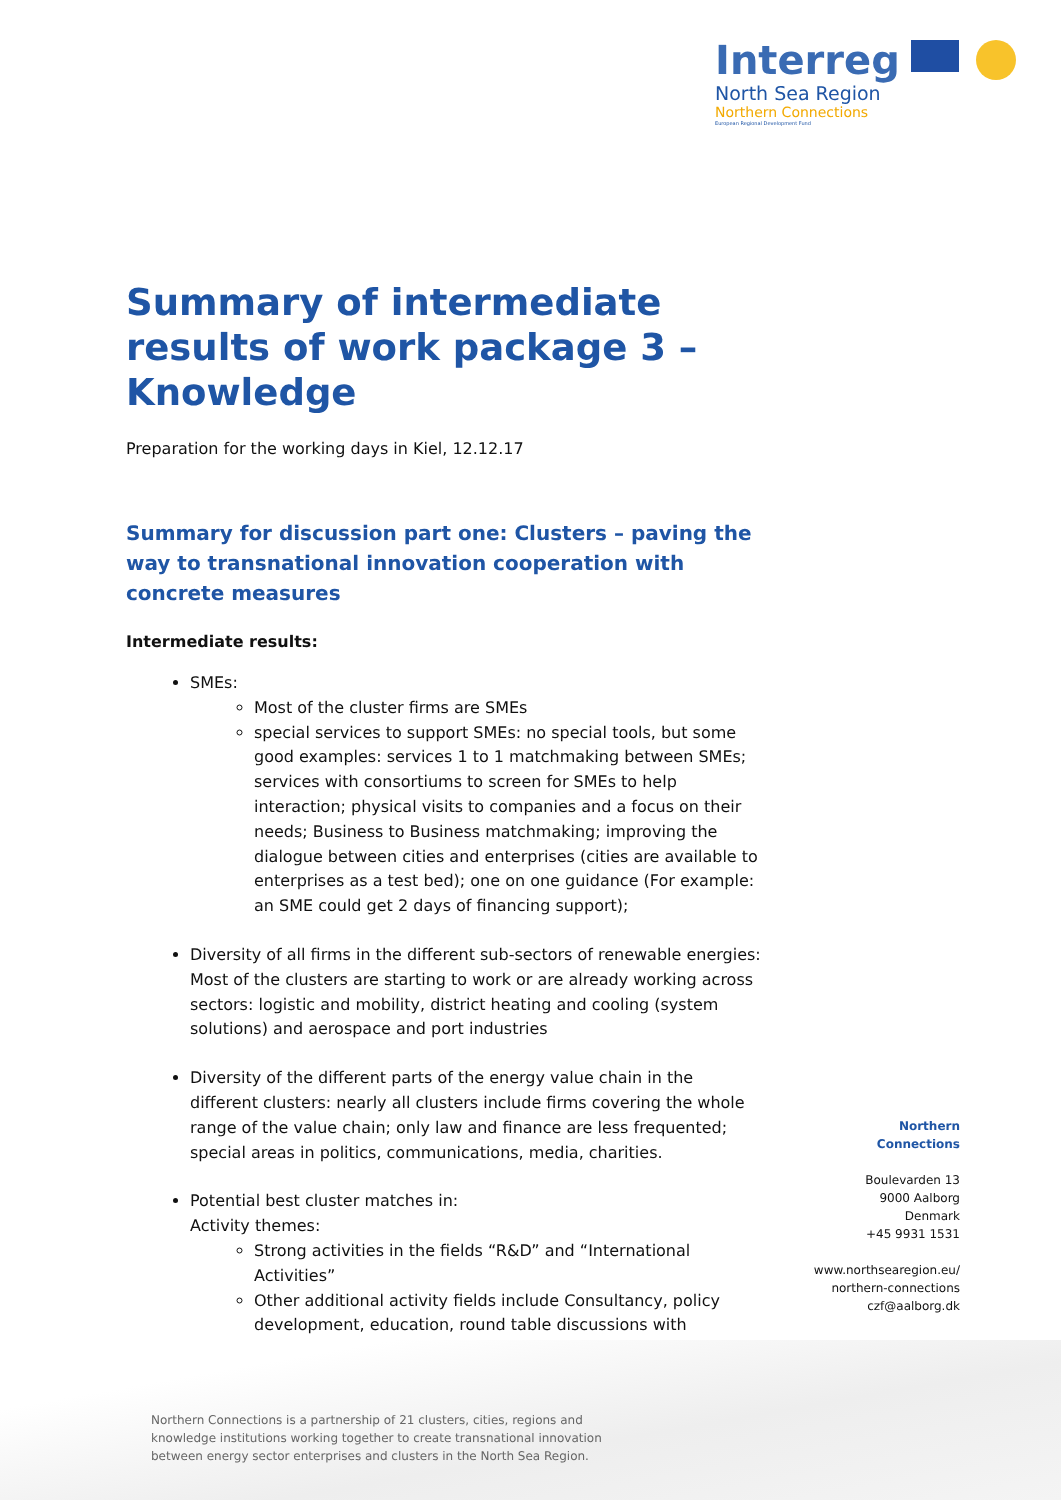Interreg
North Sea Region
Northern Connections
European Regional Development Fund
Summary of intermediate results of work package 3 – Knowledge
Preparation for the working days in Kiel, 12.12.17
Summary for discussion part one: Clusters – paving the way to transnational innovation cooperation with concrete measures
Intermediate results:
SMEs:
Most of the cluster firms are SMEs
special services to support SMEs: no special tools, but some good examples: services 1 to 1 matchmaking between SMEs; services with consortiums to screen for SMEs to help interaction; physical visits to companies and a focus on their needs; Business to Business matchmaking; improving the dialogue between cities and enterprises (cities are available to enterprises as a test bed); one on one guidance (For example: an SME could get 2 days of financing support);
Diversity of all firms in the different sub-sectors of renewable energies: Most of the clusters are starting to work or are already working across sectors: logistic and mobility, district heating and cooling (system solutions) and aerospace and port industries
Diversity of the different parts of the energy value chain in the different clusters: nearly all clusters include firms covering the whole range of the value chain; only law and finance are less frequented; special areas in politics, communications, media, charities.
Potential best cluster matches in:
Activity themes:
Strong activities in the fields “R&D” and “International Activities”
Other additional activity fields include Consultancy, policy development, education, round table discussions with
Northern
Connections
Boulevarden 13
9000 Aalborg
Denmark
+45 9931 1531
www.northsearegion.eu/
northern-connections
czf@aalborg.dk
Northern Connections is a partnership of 21 clusters, cities, regions and knowledge institutions working together to create transnational innovation between energy sector enterprises and clusters in the North Sea Region.